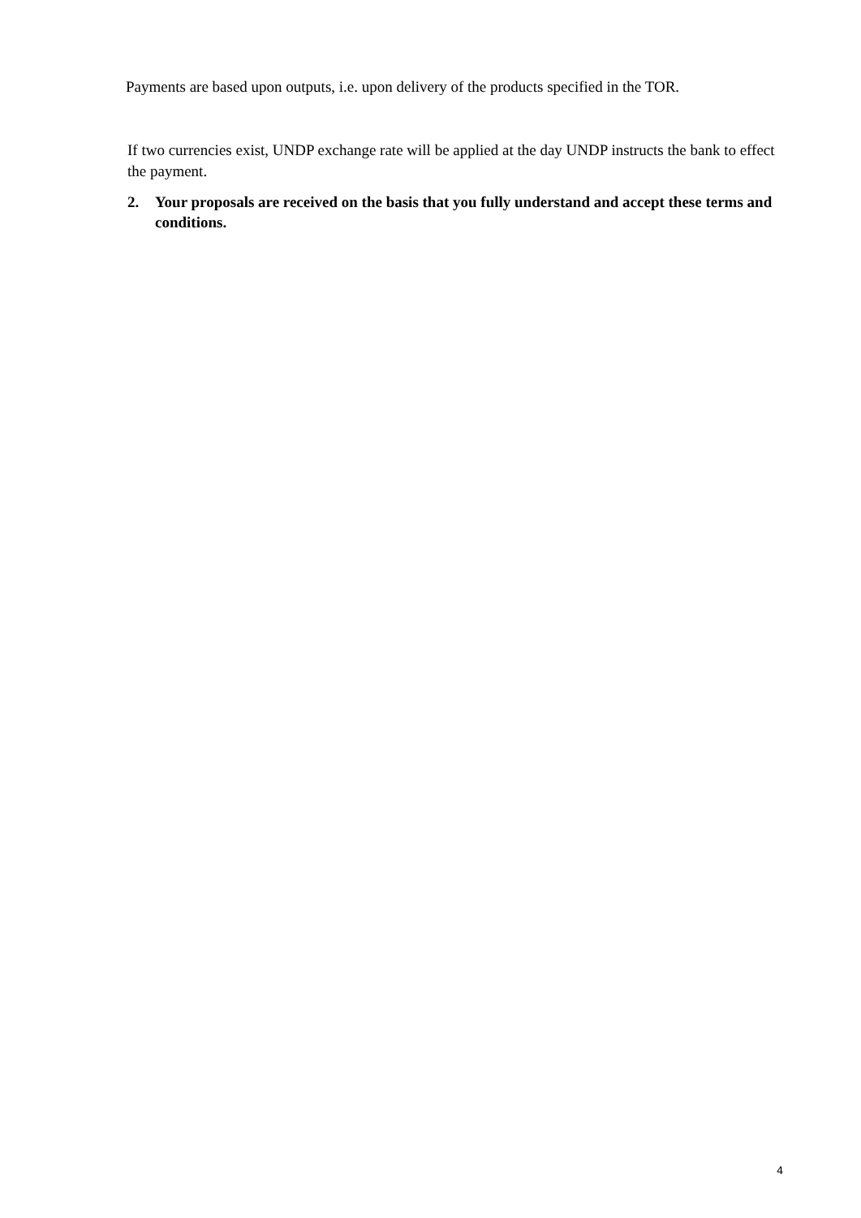Payments are based upon outputs, i.e. upon delivery of the products specified in the TOR.
If two currencies exist, UNDP exchange rate will be applied at the day UNDP instructs the bank to effect the payment.
2. Your proposals are received on the basis that you fully understand and accept these terms and conditions.
4